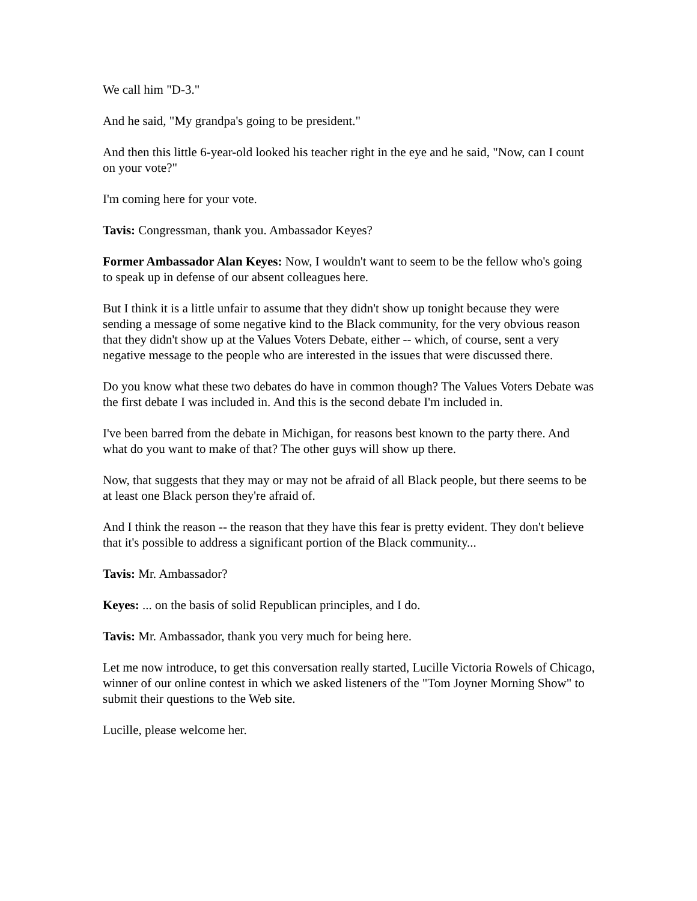We call him "D-3."
And he said, "My grandpa's going to be president."
And then this little 6-year-old looked his teacher right in the eye and he said, "Now, can I count on your vote?"
I'm coming here for your vote.
Tavis: Congressman, thank you. Ambassador Keyes?
Former Ambassador Alan Keyes: Now, I wouldn't want to seem to be the fellow who's going to speak up in defense of our absent colleagues here.
But I think it is a little unfair to assume that they didn't show up tonight because they were sending a message of some negative kind to the Black community, for the very obvious reason that they didn't show up at the Values Voters Debate, either -- which, of course, sent a very negative message to the people who are interested in the issues that were discussed there.
Do you know what these two debates do have in common though? The Values Voters Debate was the first debate I was included in. And this is the second debate I'm included in.
I've been barred from the debate in Michigan, for reasons best known to the party there. And what do you want to make of that? The other guys will show up there.
Now, that suggests that they may or may not be afraid of all Black people, but there seems to be at least one Black person they're afraid of.
And I think the reason -- the reason that they have this fear is pretty evident. They don't believe that it's possible to address a significant portion of the Black community...
Tavis: Mr. Ambassador?
Keyes: ... on the basis of solid Republican principles, and I do.
Tavis: Mr. Ambassador, thank you very much for being here.
Let me now introduce, to get this conversation really started, Lucille Victoria Rowels of Chicago, winner of our online contest in which we asked listeners of the "Tom Joyner Morning Show" to submit their questions to the Web site.
Lucille, please welcome her.